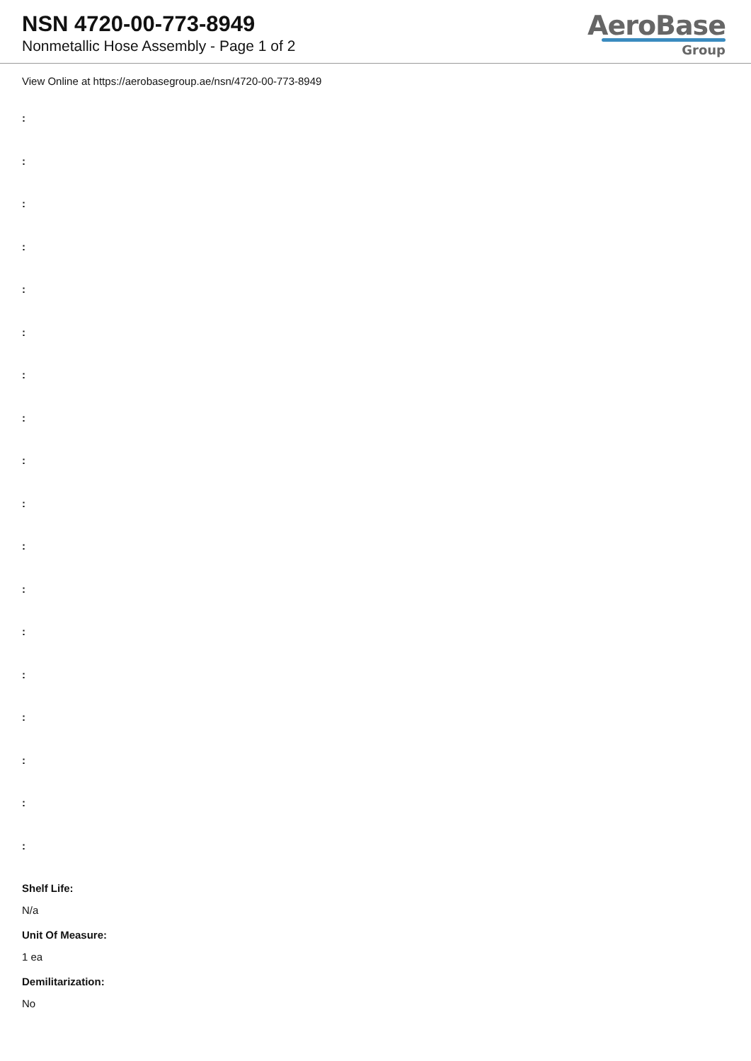NSN 4720-00-773-8949
Nonmetallic Hose Assembly - Page 1 of 2
AeroBase
Group
View Online at https://aerobasegroup.ae/nsn/4720-00-773-8949
:
:
:
:
:
:
:
:
:
:
:
:
:
:
:
:
:
:
Shelf Life:
N/a
Unit Of Measure:
1 ea
Demilitarization:
No